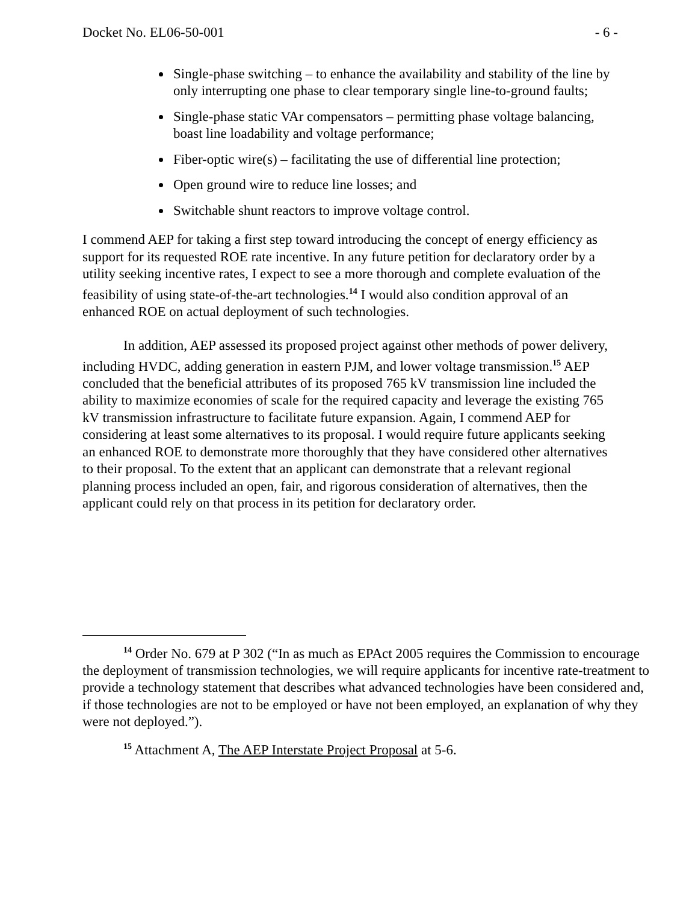Docket No. EL06-50-001 - 6 -
Single-phase switching – to enhance the availability and stability of the line by only interrupting one phase to clear temporary single line-to-ground faults;
Single-phase static VAr compensators – permitting phase voltage balancing, boast line loadability and voltage performance;
Fiber-optic wire(s) – facilitating the use of differential line protection;
Open ground wire to reduce line losses; and
Switchable shunt reactors to improve voltage control.
I commend AEP for taking a first step toward introducing the concept of energy efficiency as support for its requested ROE rate incentive. In any future petition for declaratory order by a utility seeking incentive rates, I expect to see a more thorough and complete evaluation of the feasibility of using state-of-the-art technologies.<sup>14</sup> I would also condition approval of an enhanced ROE on actual deployment of such technologies.
In addition, AEP assessed its proposed project against other methods of power delivery, including HVDC, adding generation in eastern PJM, and lower voltage transmission.<sup>15</sup> AEP concluded that the beneficial attributes of its proposed 765 kV transmission line included the ability to maximize economies of scale for the required capacity and leverage the existing 765 kV transmission infrastructure to facilitate future expansion. Again, I commend AEP for considering at least some alternatives to its proposal. I would require future applicants seeking an enhanced ROE to demonstrate more thoroughly that they have considered other alternatives to their proposal. To the extent that an applicant can demonstrate that a relevant regional planning process included an open, fair, and rigorous consideration of alternatives, then the applicant could rely on that process in its petition for declaratory order.
<sup>14</sup> Order No. 679 at P 302 (“In as much as EPAct 2005 requires the Commission to encourage the deployment of transmission technologies, we will require applicants for incentive rate-treatment to provide a technology statement that describes what advanced technologies have been considered and, if those technologies are not to be employed or have not been employed, an explanation of why they were not deployed.”).
<sup>15</sup> Attachment A, The AEP Interstate Project Proposal at 5-6.